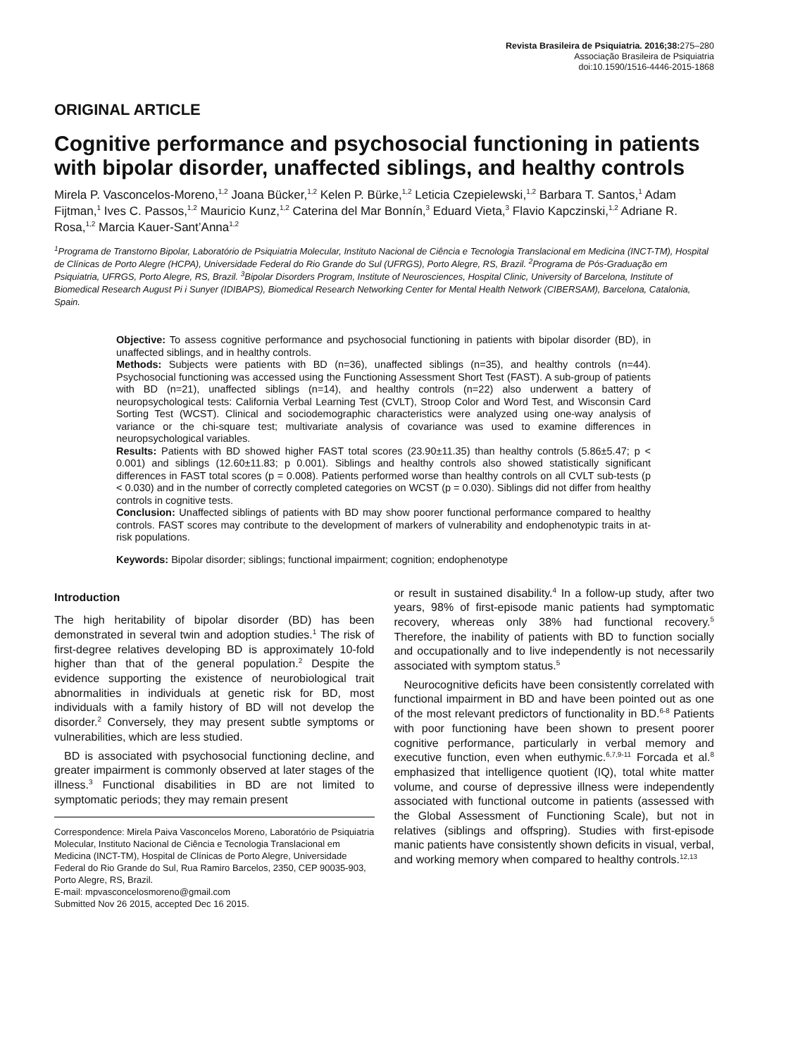Revista Brasileira de Psiquiatria. 2016;38: 275–280
Associação Brasileira de Psiquiatria
doi:10.1590/1516-4446-2015-1868
ORIGINAL ARTICLE
Cognitive performance and psychosocial functioning in patients with bipolar disorder, unaffected siblings, and healthy controls
Mirela P. Vasconcelos-Moreno,<sup>1,2</sup> Joana Bücker,<sup>1,2</sup> Kelen P. Bürke,<sup>1,2</sup> Leticia Czepielewski,<sup>1,2</sup> Barbara T. Santos,<sup>1</sup> Adam Fijtman,<sup>1</sup> Ives C. Passos,<sup>1,2</sup> Mauricio Kunz,<sup>1,2</sup> Caterina del Mar Bonnín,<sup>3</sup> Eduard Vieta,<sup>3</sup> Flavio Kapczinski,<sup>1,2</sup> Adriane R. Rosa,<sup>1,2</sup> Marcia Kauer-Sant’Anna<sup>1,2</sup>
<sup>1</sup> Programa de Transtorno Bipolar, Laboratório de Psiquiatria Molecular, Instituto Nacional de Ciência e Tecnologia Translacional em Medicina (INCT-TM), Hospital de Clínicas de Porto Alegre (HCPA), Universidade Federal do Rio Grande do Sul (UFRGS), Porto Alegre, RS, Brazil. <sup>2</sup>Programa de Pós-Graduação em Psiquiatria, UFRGS, Porto Alegre, RS, Brazil. <sup>3</sup>Bipolar Disorders Program, Institute of Neurosciences, Hospital Clinic, University of Barcelona, Institute of Biomedical Research August Pi i Sunyer (IDIBAPS), Biomedical Research Networking Center for Mental Health Network (CIBERSAM), Barcelona, Catalonia, Spain.
Objective: To assess cognitive performance and psychosocial functioning in patients with bipolar disorder (BD), in unaffected siblings, and in healthy controls.
Methods: Subjects were patients with BD (n=36), unaffected siblings (n=35), and healthy controls (n=44). Psychosocial functioning was accessed using the Functioning Assessment Short Test (FAST). A sub-group of patients with BD (n=21), unaffected siblings (n=14), and healthy controls (n=22) also underwent a battery of neuropsychological tests: California Verbal Learning Test (CVLT), Stroop Color and Word Test, and Wisconsin Card Sorting Test (WCST). Clinical and sociodemographic characteristics were analyzed using one-way analysis of variance or the chi-square test; multivariate analysis of covariance was used to examine differences in neuropsychological variables.
Results: Patients with BD showed higher FAST total scores (23.90±11.35) than healthy controls (5.86±5.47; p < 0.001) and siblings (12.60±11.83; p 0.001). Siblings and healthy controls also showed statistically significant differences in FAST total scores (p = 0.008). Patients performed worse than healthy controls on all CVLT sub-tests (p < 0.030) and in the number of correctly completed categories on WCST (p = 0.030). Siblings did not differ from healthy controls in cognitive tests.
Conclusion: Unaffected siblings of patients with BD may show poorer functional performance compared to healthy controls. FAST scores may contribute to the development of markers of vulnerability and endophenotypic traits in at-risk populations.
Keywords: Bipolar disorder; siblings; functional impairment; cognition; endophenotype
Introduction
The high heritability of bipolar disorder (BD) has been demonstrated in several twin and adoption studies.<sup>1</sup> The risk of first-degree relatives developing BD is approximately 10-fold higher than that of the general population.<sup>2</sup> Despite the evidence supporting the existence of neurobiological trait abnormalities in individuals at genetic risk for BD, most individuals with a family history of BD will not develop the disorder.<sup>2</sup> Conversely, they may present subtle symptoms or vulnerabilities, which are less studied.
BD is associated with psychosocial functioning decline, and greater impairment is commonly observed at later stages of the illness.<sup>3</sup> Functional disabilities in BD are not limited to symptomatic periods; they may remain present
Correspondence: Mirela Paiva Vasconcelos Moreno, Laboratório de Psiquiatria Molecular, Instituto Nacional de Ciência e Tecnologia Translacional em Medicina (INCT-TM), Hospital de Clínicas de Porto Alegre, Universidade Federal do Rio Grande do Sul, Rua Ramiro Barcelos, 2350, CEP 90035-903, Porto Alegre, RS, Brazil.
E-mail: mpvasconcelosmoreno@gmail.com
Submitted Nov 26 2015, accepted Dec 16 2015.
or result in sustained disability.<sup>4</sup> In a follow-up study, after two years, 98% of first-episode manic patients had symptomatic recovery, whereas only 38% had functional recovery.<sup>5</sup> Therefore, the inability of patients with BD to function socially and occupationally and to live independently is not necessarily associated with symptom status.<sup>5</sup>
Neurocognitive deficits have been consistently correlated with functional impairment in BD and have been pointed out as one of the most relevant predictors of functionality in BD.<sup>6-8</sup> Patients with poor functioning have been shown to present poorer cognitive performance, particularly in verbal memory and executive function, even when euthymic.<sup>6,7,9-11</sup> Forcada et al.<sup>8</sup> emphasized that intelligence quotient (IQ), total white matter volume, and course of depressive illness were independently associated with functional outcome in patients (assessed with the Global Assessment of Functioning Scale), but not in relatives (siblings and offspring). Studies with first-episode manic patients have consistently shown deficits in visual, verbal, and working memory when compared to healthy controls.<sup>12,13</sup>